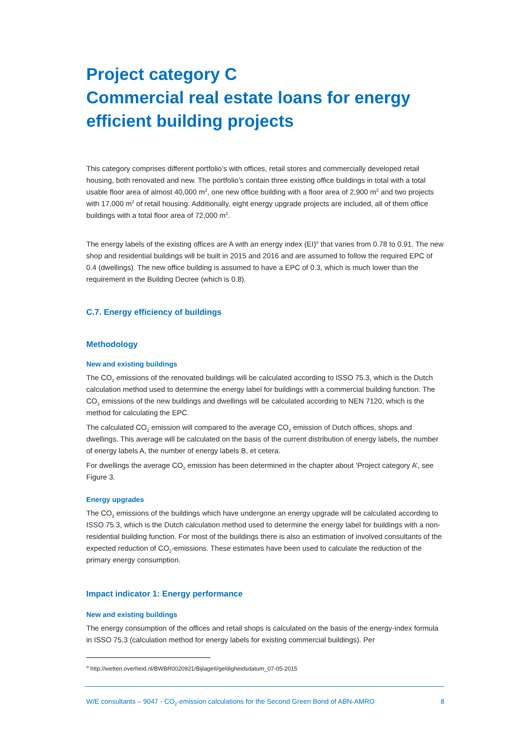Project category C
Commercial real estate loans for energy efficient building projects
This category comprises different portfolio’s with offices, retail stores and commercially developed retail housing, both renovated and new. The portfolio’s contain three existing office buildings in total with a total usable floor area of almost 40,000 m<sup>2</sup>, one new office building with a floor area of 2,900 m<sup>2</sup> and two projects with 17,000 m<sup>2</sup> of retail housing. Additionally, eight energy upgrade projects are included, all of them office buildings with a total floor area of 72,000 m<sup>2</sup>.
The energy labels of the existing offices are A with an energy index (EI)<sup>o</sup> that varies from 0.78 to 0.91. The new shop and residential buildings will be built in 2015 and 2016 and are assumed to follow the required EPC of 0.4 (dwellings). The new office building is assumed to have a EPC of 0.3, which is much lower than the requirement in the Building Decree (which is 0.8).
C.7. Energy efficiency of buildings
Methodology
New and existing buildings
The CO<sub>2</sub> emissions of the renovated buildings will be calculated according to ISSO 75.3, which is the Dutch calculation method used to determine the energy label for buildings with a commercial building function. The CO<sub>2</sub> emissions of the new buildings and dwellings will be calculated according to NEN 7120, which is the method for calculating the EPC.
The calculated CO<sub>2</sub> emission will compared to the average CO<sub>2</sub> emission of Dutch offices, shops and dwellings. This average will be calculated on the basis of the current distribution of energy labels, the number of energy labels A, the number of energy labels B, et cetera.
For dwellings the average CO<sub>2</sub> emission has been determined in the chapter about ‘Project category A’, see Figure 3.
Energy upgrades
The CO<sub>2</sub> emissions of the buildings which have undergone an energy upgrade will be calculated according to ISSO 75.3, which is the Dutch calculation method used to determine the energy label for buildings with a non-residential building function. For most of the buildings there is also an estimation of involved consultants of the expected reduction of CO<sub>2</sub>-emissions. These estimates have been used to calculate the reduction of the primary energy consumption.
Impact indicator 1: Energy performance
New and existing buildings
The energy consumption of the offices and retail shops is calculated on the basis of the energy-index formula in ISSO 75.3 (calculation method for energy labels for existing commercial buildings). Per
<sup>o</sup> http://wetten.overheid.nl/BWBR0020921/BijlageII/geldigheidsdatum_07-05-2015
W/E consultants – 9047 - CO<sub>2</sub>-emission calculations for the Second Green Bond of ABN-AMRO 8